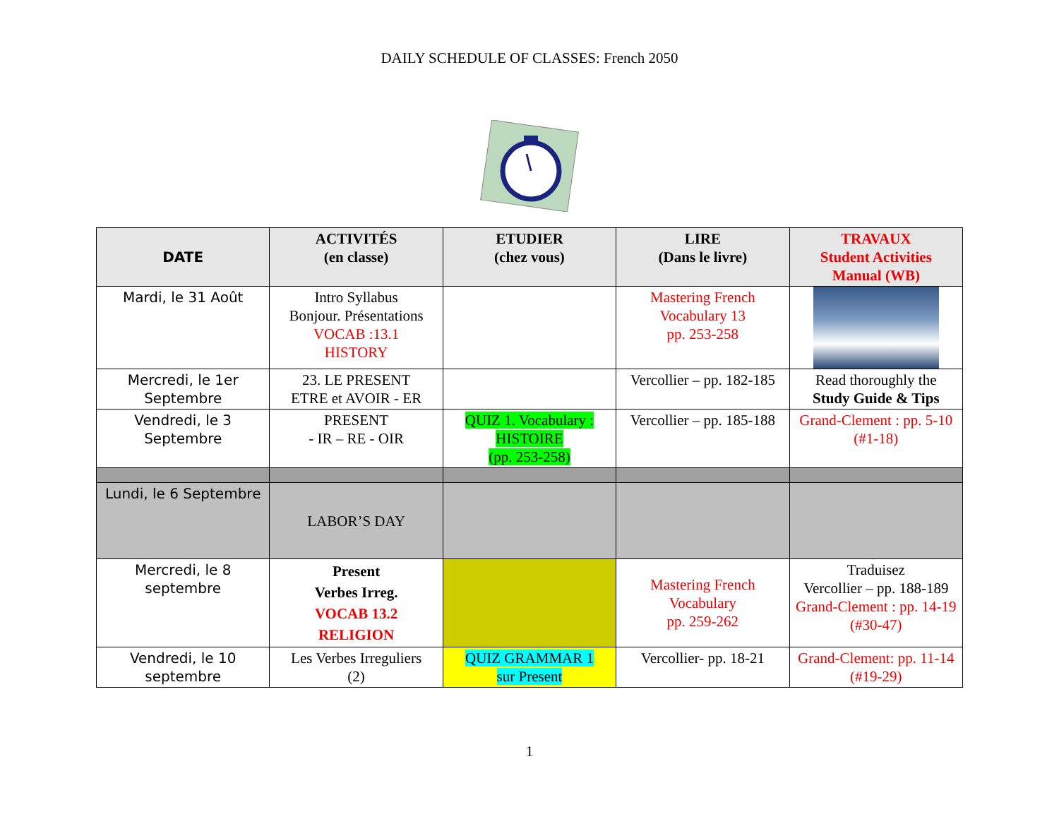DAILY SCHEDULE OF CLASSES: French 2050
| DATE | ACTIVITÉS (en classe) | ETUDIER (chez vous) | LIRE (Dans le livre) | TRAVAUX Student Activities Manual (WB) |
| --- | --- | --- | --- | --- |
| Mardi, le 31 Août | Intro Syllabus Bonjour. Présentations VOCAB :13.1 HISTORY | | Mastering French Vocabulary 13 pp. 253-258 | |
| Mercredi, le 1er Septembre | 23. LE PRESENT ETRE et AVOIR - ER | | Vercollier – pp. 182-185 | Read thoroughly the Study Guide & Tips |
| Vendredi, le 3 Septembre | PRESENT - IR – RE - OIR | QUIZ 1. Vocabulary : HISTOIRE (pp. 253-258) | Vercollier – pp. 185-188 | Grand-Clement : pp. 5-10 (#1-18) |
| Lundi, le 6 Septembre | LABOR’S DAY | | | |
| Mercredi, le 8 septembre | Present Verbes Irreg. VOCAB 13.2 RELIGION | | Mastering French Vocabulary pp. 259-262 | Traduisez Vercollier – pp. 188-189 Grand-Clement : pp. 14-19 (#30-47) |
| Vendredi, le 10 septembre | Les Verbes Irreguliers (2) | QUIZ GRAMMAR 1 sur Present | Vercollier- pp. 18-21 | Grand-Clement: pp. 11-14 (#19-29) |
1